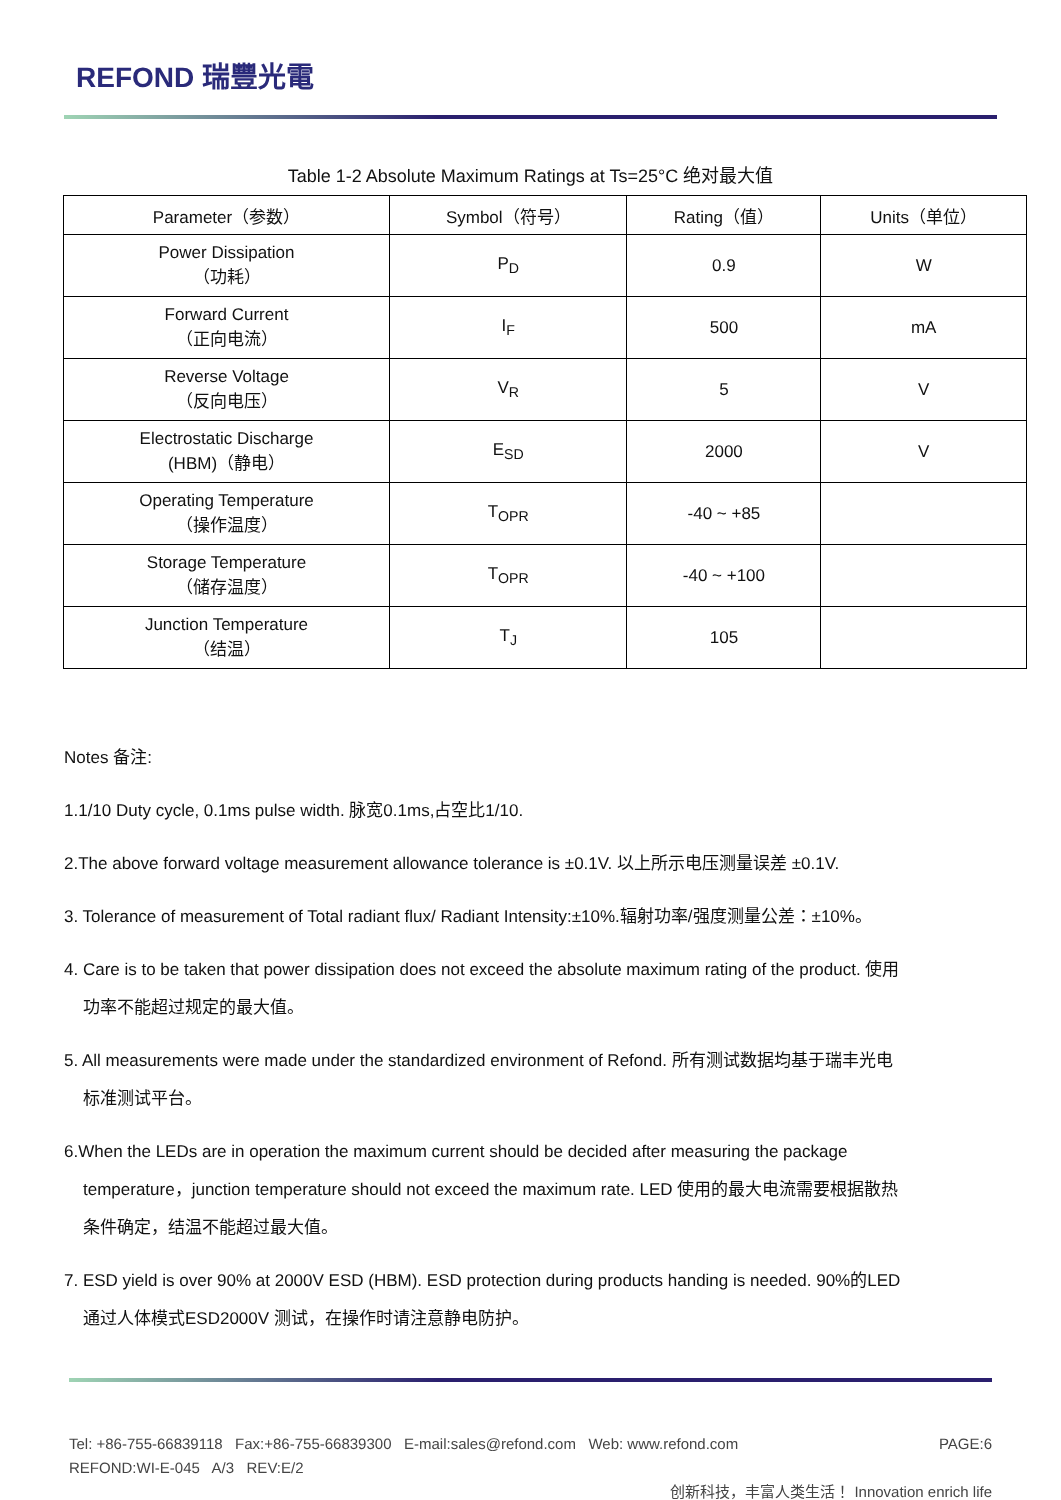REFOND 瑞豐光電
Table 1-2 Absolute Maximum Ratings at Ts=25°C 绝对最大值
| Parameter（参数） | Symbol（符号） | Rating（值） | Units（单位） |
| --- | --- | --- | --- |
| Power Dissipation （功耗） | P<sub>D</sub> | 0.9 | W |
| Forward Current （正向电流） | I<sub>F</sub> | 500 | mA |
| Reverse Voltage （反向电压） | V<sub>R</sub> | 5 | V |
| Electrostatic Discharge (HBM)（静电） | E<sub>SD</sub> | 2000 | V |
| Operating Temperature （操作温度） | T<sub>OPR</sub> | -40 ~ +85 | |
| Storage Temperature （储存温度） | T<sub>OPR</sub> | -40 ~ +100 | |
| Junction Temperature （结温） | T<sub>J</sub> | 105 | |
Notes 备注:
1.1/10 Duty cycle, 0.1ms pulse width. 脉宽0.1ms,占空比1/10.
2.The above forward voltage measurement allowance tolerance is ±0.1V. 以上所示电压测量误差 ±0.1V.
3. Tolerance of measurement of Total radiant flux/ Radiant Intensity:±10%.辐射功率/强度测量公差：±10%。
4. Care is to be taken that power dissipation does not exceed the absolute maximum rating of the product. 使用
功率不能超过规定的最大值。
5. All measurements were made under the standardized environment of Refond. 所有测试数据均基于瑞丰光电
标准测试平台。
6.When the LEDs are in operation the maximum current should be decided after measuring the package
temperature，junction temperature should not exceed the maximum rate. LED 使用的最大电流需要根据散热
条件确定，结温不能超过最大值。
7. ESD yield is over 90% at 2000V ESD (HBM). ESD protection during products handing is needed. 90%的LED
通过人体模式ESD2000V 测试，在操作时请注意静电防护。
Tel: +86-755-66839118 Fax:+86-755-66839300 E-mail:sales@refond.com Web: www.refond.com PAGE:6
REFOND:WI-E-045 A/3 REV:E/2
创新科技，丰富人类生活！ Innovation enrich life